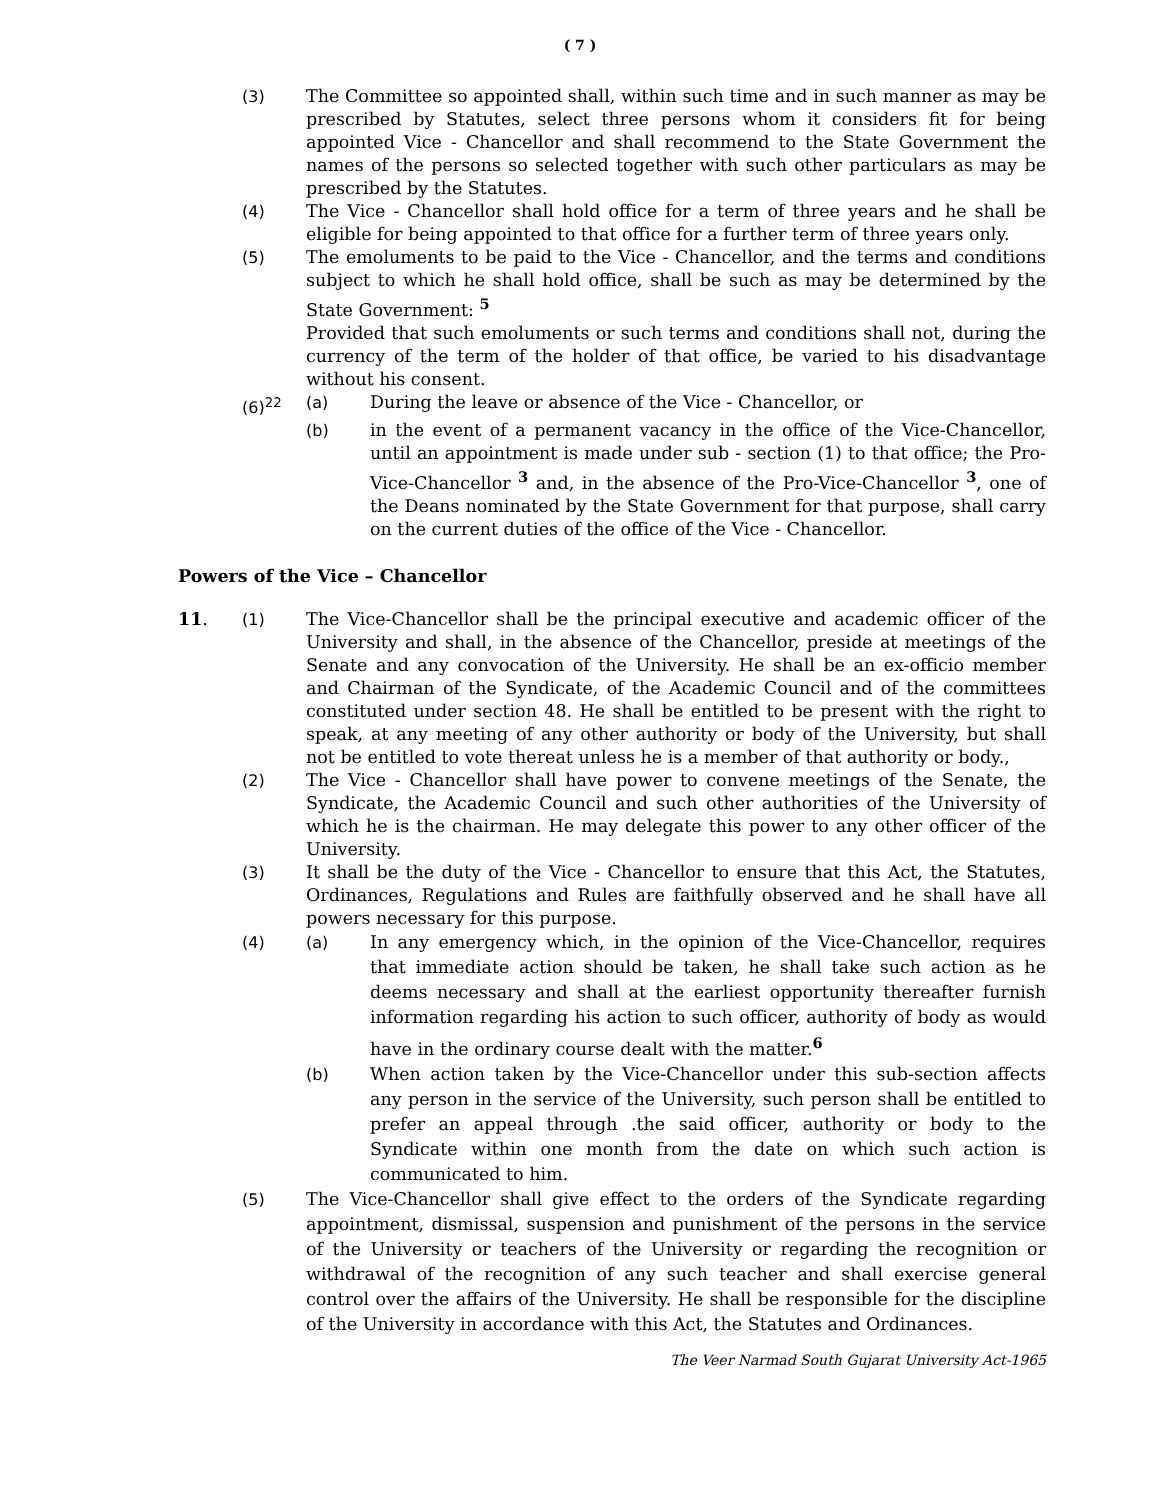( 7 )
(3) The Committee so appointed shall, within such time and in such manner as may be prescribed by Statutes, select three persons whom it considers fit for being appointed Vice - Chancellor and shall recommend to the State Government the names of the persons so selected together with such other particulars as may be prescribed by the Statutes.
(4) The Vice - Chancellor shall hold office for a term of three years and he shall be eligible for being appointed to that office for a further term of three years only.
(5) The emoluments to be paid to the Vice - Chancellor, and the terms and conditions subject to which he shall hold office, shall be such as may be determined by the State Government: <sup>5</sup>
Provided that such emoluments or such terms and conditions shall not, during the currency of the term of the holder of that office, be varied to his disadvantage without his consent.
(6)<sup>22</sup> (a) During the leave or absence of the Vice - Chancellor, or
(b) in the event of a permanent vacancy in the office of the Vice-Chancellor, until an appointment is made under sub - section (1) to that office; the Pro-Vice-Chancellor <sup>3</sup> and, in the absence of the Pro-Vice-Chancellor <sup>3</sup>, one of the Deans nominated by the State Government for that purpose, shall carry on the current duties of the office of the Vice - Chancellor.
Powers of the Vice – Chancellor
11. (1) The Vice-Chancellor shall be the principal executive and academic officer of the University and shall, in the absence of the Chancellor, preside at meetings of the Senate and any convocation of the University. He shall be an ex-officio member and Chairman of the Syndicate, of the Academic Council and of the committees constituted under section 48. He shall be entitled to be present with the right to speak, at any meeting of any other authority or body of the University, but shall not be entitled to vote thereat unless he is a member of that authority or body.,
(2) The Vice - Chancellor shall have power to convene meetings of the Senate, the Syndicate, the Academic Council and such other authorities of the University of which he is the chairman. He may delegate this power to any other officer of the University.
(3) It shall be the duty of the Vice - Chancellor to ensure that this Act, the Statutes, Ordinances, Regulations and Rules are faithfully observed and he shall have all powers necessary for this purpose.
(4) (a) In any emergency which, in the opinion of the Vice-Chancellor, requires that immediate action should be taken, he shall take such action as he deems necessary and shall at the earliest opportunity thereafter furnish information regarding his action to such officer, authority of body as would have in the ordinary course dealt with the matter.<sup>6</sup>
(b) When action taken by the Vice-Chancellor under this sub-section affects any person in the service of the University, such person shall be entitled to prefer an appeal through .the said officer, authority or body to the Syndicate within one month from the date on which such action is communicated to him.
(5) The Vice-Chancellor shall give effect to the orders of the Syndicate regarding appointment, dismissal, suspension and punishment of the persons in the service of the University or teachers of the University or regarding the recognition or withdrawal of the recognition of any such teacher and shall exercise general control over the affairs of the University. He shall be responsible for the discipline of the University in accordance with this Act, the Statutes and Ordinances.
The Veer Narmad South Gujarat University Act-1965